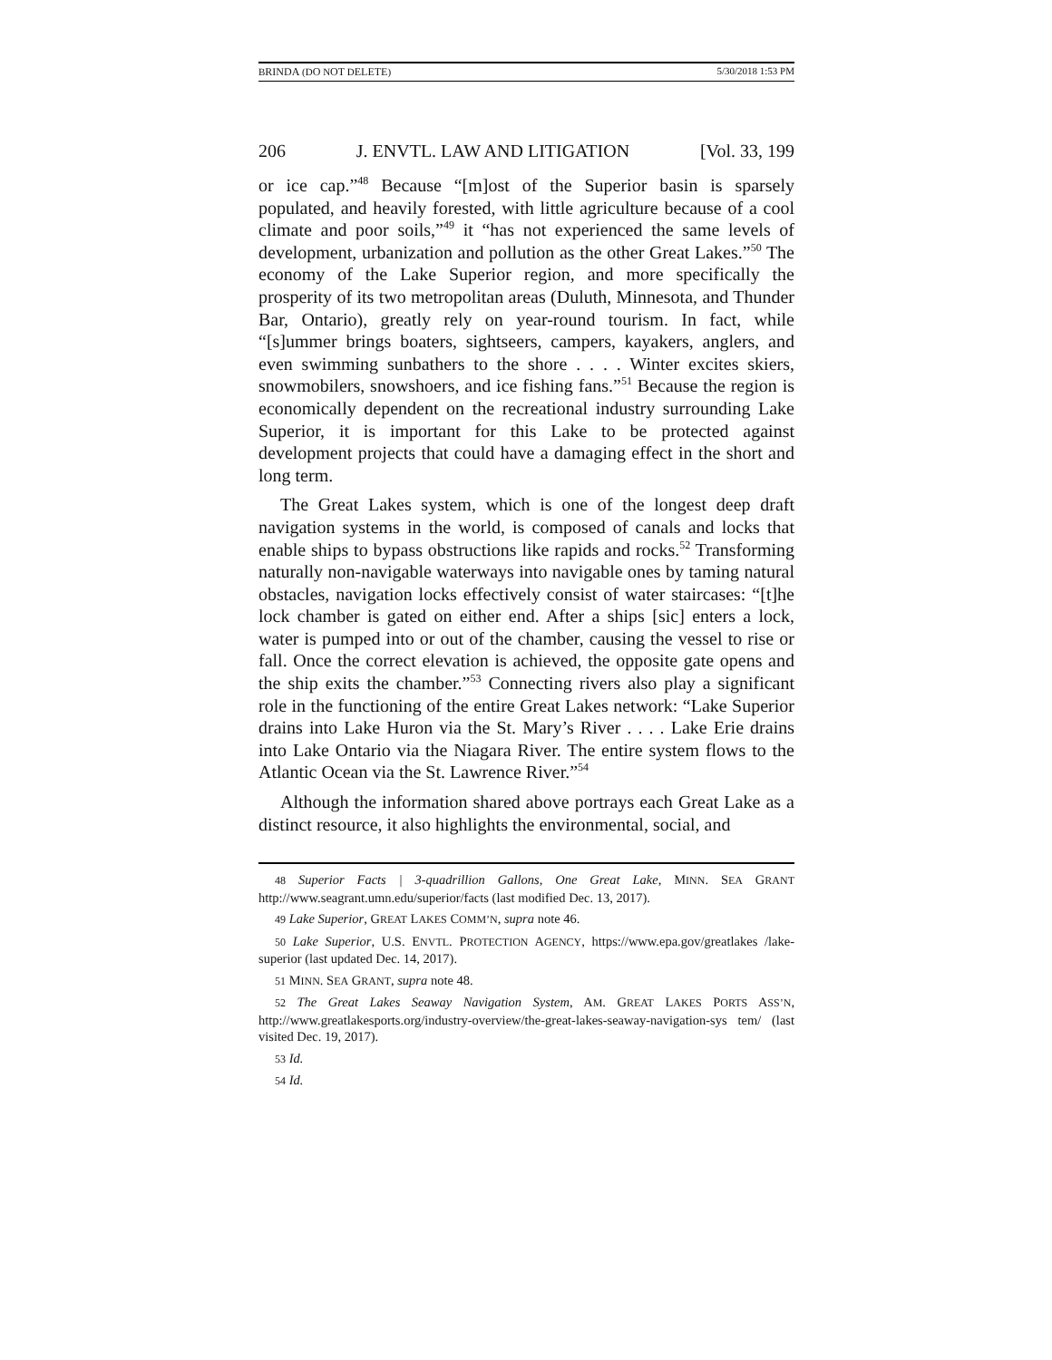BRINDA (DO NOT DELETE) 5/30/2018 1:53 PM
206 J. ENVTL. LAW AND LITIGATION [Vol. 33, 199
or ice cap.”<sup>48</sup> Because “[m]ost of the Superior basin is sparsely populated, and heavily forested, with little agriculture because of a cool climate and poor soils,”<sup>49</sup> it “has not experienced the same levels of development, urbanization and pollution as the other Great Lakes.”<sup>50</sup> The economy of the Lake Superior region, and more specifically the prosperity of its two metropolitan areas (Duluth, Minnesota, and Thunder Bar, Ontario), greatly rely on year-round tourism. In fact, while “[s]ummer brings boaters, sightseers, campers, kayakers, anglers, and even swimming sunbathers to the shore . . . . Winter excites skiers, snowmobilers, snowshoers, and ice fishing fans.”<sup>51</sup> Because the region is economically dependent on the recreational industry surrounding Lake Superior, it is important for this Lake to be protected against development projects that could have a damaging effect in the short and long term.
The Great Lakes system, which is one of the longest deep draft navigation systems in the world, is composed of canals and locks that enable ships to bypass obstructions like rapids and rocks.<sup>52</sup> Transforming naturally non-navigable waterways into navigable ones by taming natural obstacles, navigation locks effectively consist of water staircases: “[t]he lock chamber is gated on either end. After a ships [sic] enters a lock, water is pumped into or out of the chamber, causing the vessel to rise or fall. Once the correct elevation is achieved, the opposite gate opens and the ship exits the chamber.”<sup>53</sup> Connecting rivers also play a significant role in the functioning of the entire Great Lakes network: “Lake Superior drains into Lake Huron via the St. Mary’s River . . . . Lake Erie drains into Lake Ontario via the Niagara River. The entire system flows to the Atlantic Ocean via the St. Lawrence River.”<sup>54</sup>
Although the information shared above portrays each Great Lake as a distinct resource, it also highlights the environmental, social, and
48 Superior Facts | 3-quadrillion Gallons, One Great Lake, MINN. SEA GRANT http://www.seagrant.umn.edu/superior/facts (last modified Dec. 13, 2017).
49 Lake Superior, GREAT LAKES COMM’N, supra note 46.
50 Lake Superior, U.S. ENVTL. PROTECTION AGENCY, https://www.epa.gov/greatlakes /lake-superior (last updated Dec. 14, 2017).
51 MINN. SEA GRANT, supra note 48.
52 The Great Lakes Seaway Navigation System, AM. GREAT LAKES PORTS ASS’N, http://www.greatlakesports.org/industry-overview/the-great-lakes-seaway-navigation-sys tem/ (last visited Dec. 19, 2017).
53 Id.
54 Id.